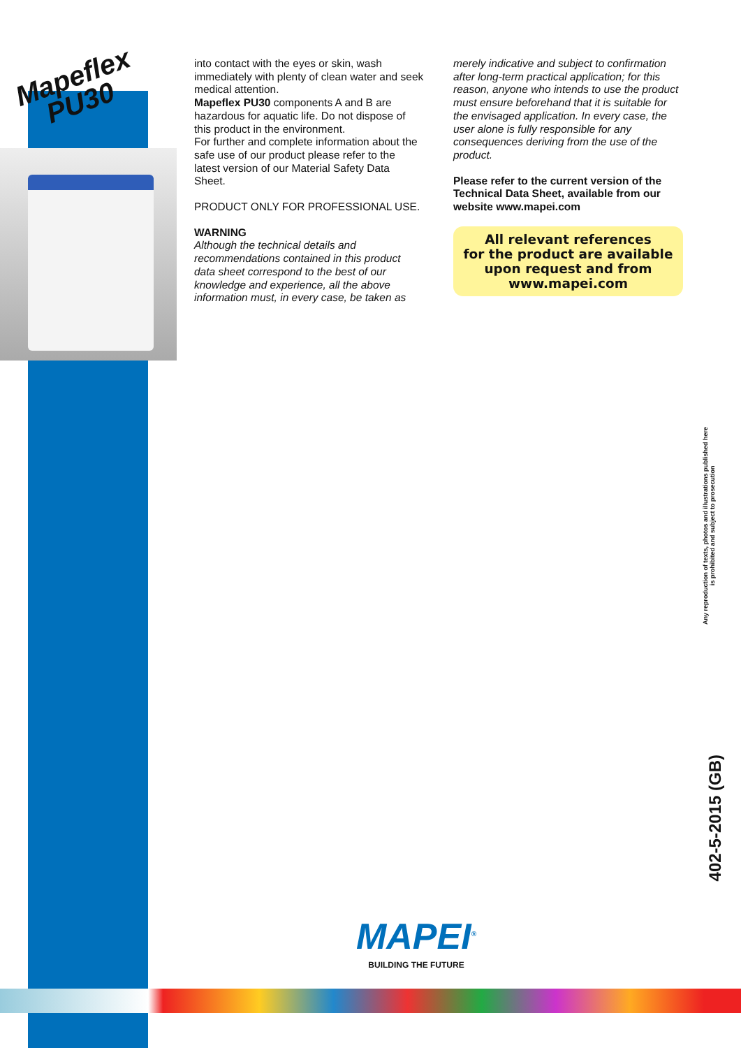Mapeflex
PU30
into contact with the eyes or skin, wash immediately with plenty of clean water and seek medical attention.
Mapeflex PU30 components A and B are hazardous for aquatic life. Do not dispose of this product in the environment.
For further and complete information about the safe use of our product please refer to the latest version of our Material Safety Data Sheet.
PRODUCT ONLY FOR PROFESSIONAL USE.
WARNING
Although the technical details and recommendations contained in this product data sheet correspond to the best of our knowledge and experience, all the above information must, in every case, be taken as
merely indicative and subject to confirmation after long-term practical application; for this reason, anyone who intends to use the product must ensure beforehand that it is suitable for the envisaged application. In every case, the user alone is fully responsible for any consequences deriving from the use of the product.
Please refer to the current version of the Technical Data Sheet, available from our website www.mapei.com
All relevant references
for the product are available
upon request and from
www.mapei.com
Any reproduction of texts, photos and illustrations published here is prohibited and subject to prosecution
402-5-2015 (GB)
MAPEI<sup>®</sup>
BUILDING THE FUTURE